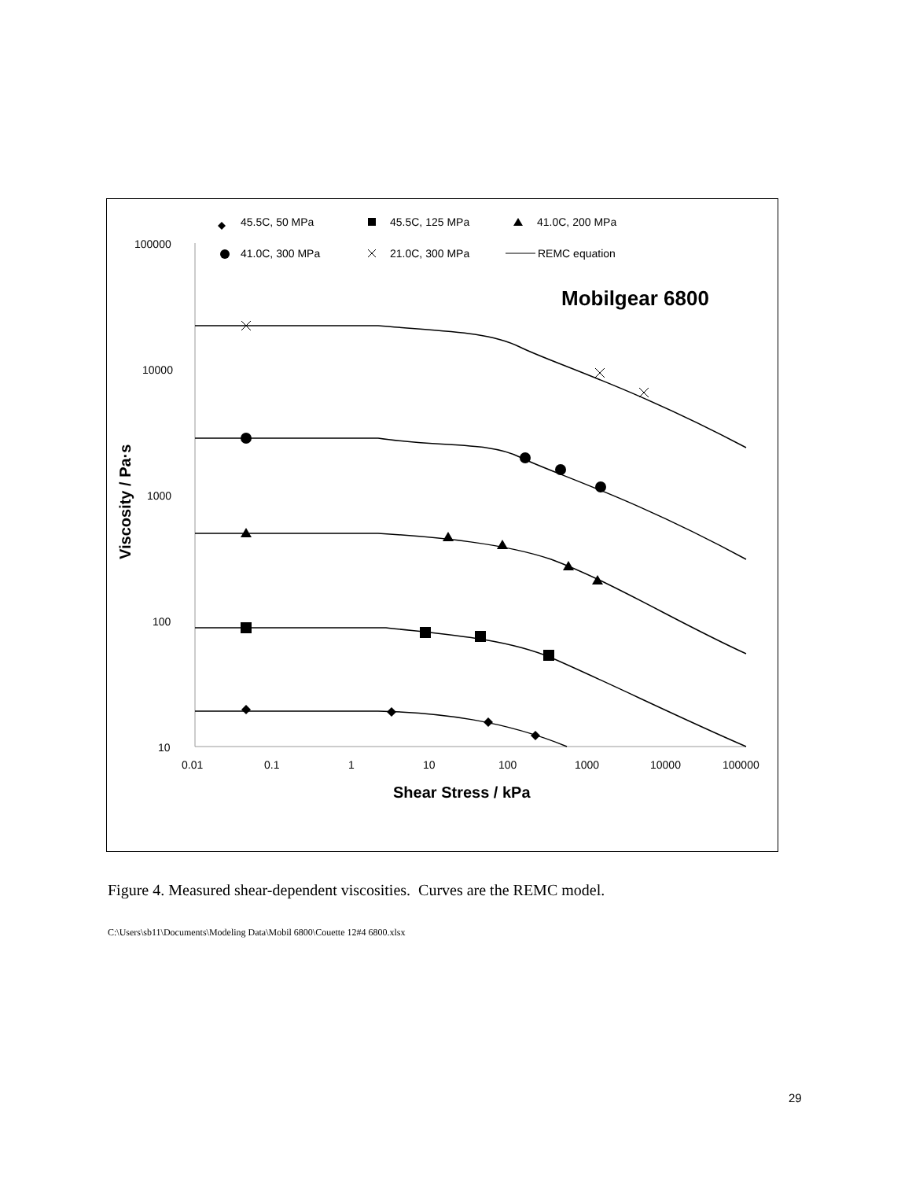45.5C, 50 MPa
45.5C, 125 MPa
41.0C, 200 MPa
41.0C, 300 MPa
21.0C, 300 MPa
REMC equation
100000
10000
1000
100
10
0.01
0.1
1
10
100
1000
10000
100000
Mobilgear 6800
Shear Stress / kPa
Viscosity / Pa·s
Figure 4. Measured shear-dependent viscosities. Curves are the REMC model.
C:\Users\sb11\Documents\Modeling Data\Mobil 6800\Couette 12#4 6800.xlsx
29